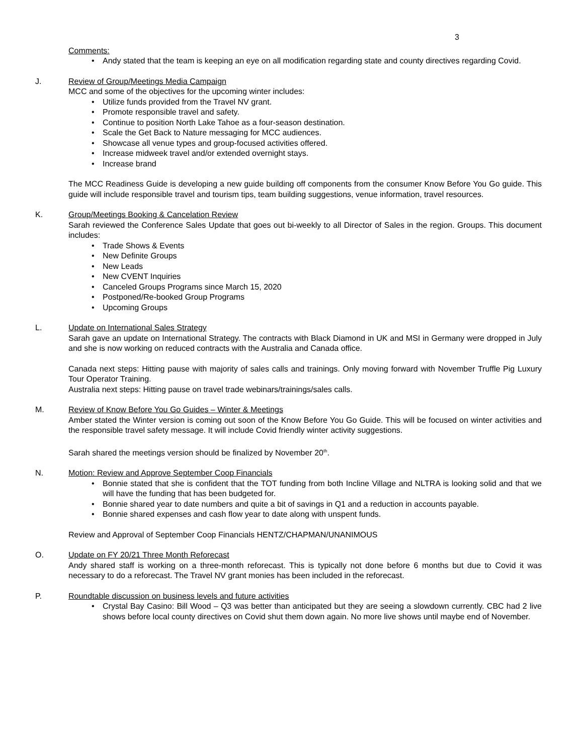3
Comments:
• Andy stated that the team is keeping an eye on all modification regarding state and county directives regarding Covid.
J. Review of Group/Meetings Media Campaign
MCC and some of the objectives for the upcoming winter includes:
• Utilize funds provided from the Travel NV grant.
• Promote responsible travel and safety.
• Continue to position North Lake Tahoe as a four-season destination.
• Scale the Get Back to Nature messaging for MCC audiences.
• Showcase all venue types and group-focused activities offered.
• Increase midweek travel and/or extended overnight stays.
• Increase brand
The MCC Readiness Guide is developing a new guide building off components from the consumer Know Before You Go guide. This guide will include responsible travel and tourism tips, team building suggestions, venue information, travel resources.
K. Group/Meetings Booking & Cancelation Review
Sarah reviewed the Conference Sales Update that goes out bi-weekly to all Director of Sales in the region. Groups. This document includes:
• Trade Shows & Events
• New Definite Groups
• New Leads
• New CVENT Inquiries
• Canceled Groups Programs since March 15, 2020
• Postponed/Re-booked Group Programs
• Upcoming Groups
L. Update on International Sales Strategy
Sarah gave an update on International Strategy. The contracts with Black Diamond in UK and MSI in Germany were dropped in July and she is now working on reduced contracts with the Australia and Canada office.
Canada next steps: Hitting pause with majority of sales calls and trainings. Only moving forward with November Truffle Pig Luxury Tour Operator Training.
Australia next steps: Hitting pause on travel trade webinars/trainings/sales calls.
M. Review of Know Before You Go Guides – Winter & Meetings
Amber stated the Winter version is coming out soon of the Know Before You Go Guide. This will be focused on winter activities and the responsible travel safety message. It will include Covid friendly winter activity suggestions.
Sarah shared the meetings version should be finalized by November 20<sup>th</sup>.
N. Motion: Review and Approve September Coop Financials
• Bonnie stated that she is confident that the TOT funding from both Incline Village and NLTRA is looking solid and that we will have the funding that has been budgeted for.
• Bonnie shared year to date numbers and quite a bit of savings in Q1 and a reduction in accounts payable.
• Bonnie shared expenses and cash flow year to date along with unspent funds.
Review and Approval of September Coop Financials HENTZ/CHAPMAN/UNANIMOUS
O. Update on FY 20/21 Three Month Reforecast
Andy shared staff is working on a three-month reforecast. This is typically not done before 6 months but due to Covid it was necessary to do a reforecast. The Travel NV grant monies has been included in the reforecast.
P. Roundtable discussion on business levels and future activities
• Crystal Bay Casino: Bill Wood – Q3 was better than anticipated but they are seeing a slowdown currently. CBC had 2 live shows before local county directives on Covid shut them down again. No more live shows until maybe end of November.